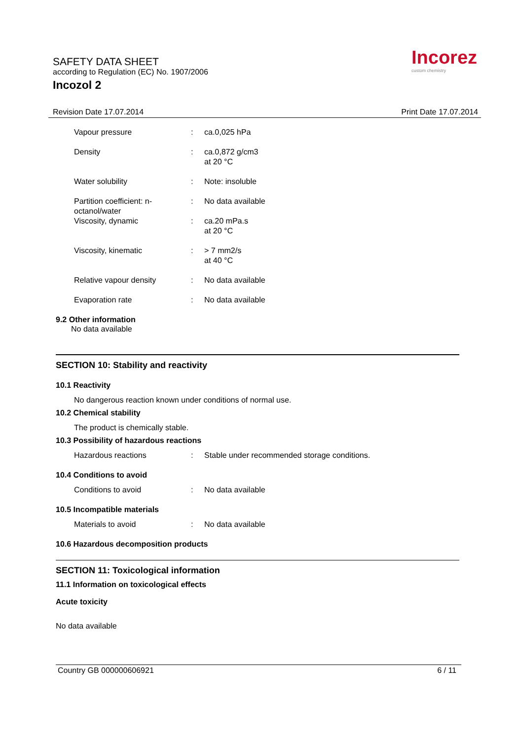SAFETY DATA SHEET
according to Regulation (EC) No. 1907/2006
Incozol 2
Incorez
custom chemistry
Revision Date 17.07.2014 Print Date 17.07.2014
| Vapour pressure | : | ca.0,025 hPa |
| Density | : | ca.0,872 g/cm3 at 20 °C |
| Water solubility | : | Note: insoluble |
| Partition coefficient: n-octanol/water | : | No data available |
| Viscosity, dynamic | : | ca.20 mPa.s at 20 °C |
| Viscosity, kinematic | : | > 7 mm2/s at 40 °C |
| Relative vapour density | : | No data available |
| Evaporation rate | : | No data available |
9.2 Other information
No data available
SECTION 10: Stability and reactivity
10.1 Reactivity
No dangerous reaction known under conditions of normal use.
10.2 Chemical stability
The product is chemically stable.
10.3 Possibility of hazardous reactions
| Hazardous reactions | : | Stable under recommended storage conditions. |
10.4 Conditions to avoid
| Conditions to avoid | : | No data available |
10.5 Incompatible materials
| Materials to avoid | : | No data available |
10.6 Hazardous decomposition products
SECTION 11: Toxicological information
11.1 Information on toxicological effects
Acute toxicity
No data available
Country GB 000000606921 6 / 11